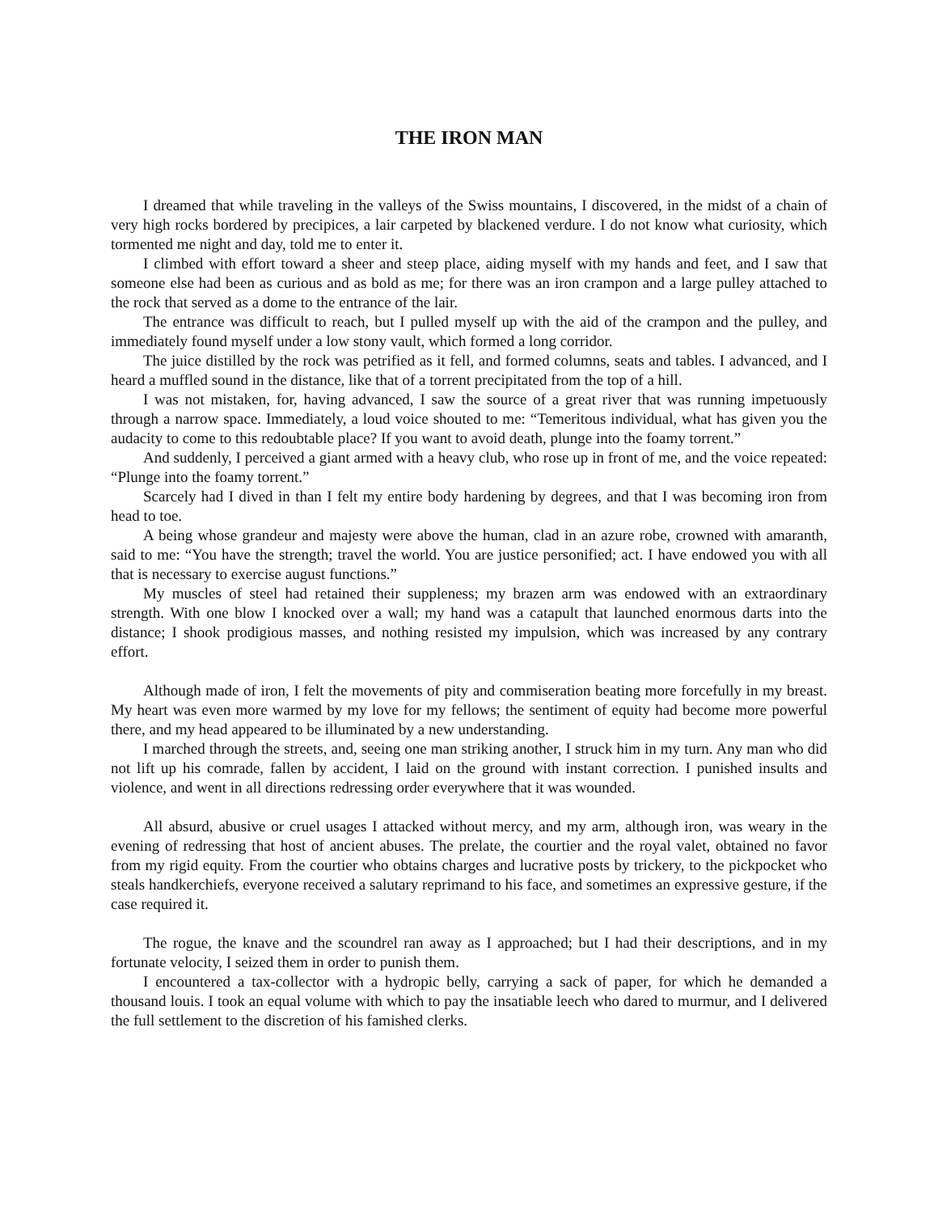THE IRON MAN
I dreamed that while traveling in the valleys of the Swiss mountains, I discovered, in the midst of a chain of very high rocks bordered by precipices, a lair carpeted by blackened verdure. I do not know what curiosity, which tormented me night and day, told me to enter it.
I climbed with effort toward a sheer and steep place, aiding myself with my hands and feet, and I saw that someone else had been as curious and as bold as me; for there was an iron crampon and a large pulley attached to the rock that served as a dome to the entrance of the lair.
The entrance was difficult to reach, but I pulled myself up with the aid of the crampon and the pulley, and immediately found myself under a low stony vault, which formed a long corridor.
The juice distilled by the rock was petrified as it fell, and formed columns, seats and tables. I advanced, and I heard a muffled sound in the distance, like that of a torrent precipitated from the top of a hill.
I was not mistaken, for, having advanced, I saw the source of a great river that was running impetuously through a narrow space. Immediately, a loud voice shouted to me: “Temeritous individual, what has given you the audacity to come to this redoubtable place? If you want to avoid death, plunge into the foamy torrent.”
And suddenly, I perceived a giant armed with a heavy club, who rose up in front of me, and the voice repeated: “Plunge into the foamy torrent.”
Scarcely had I dived in than I felt my entire body hardening by degrees, and that I was becoming iron from head to toe.
A being whose grandeur and majesty were above the human, clad in an azure robe, crowned with amaranth, said to me: “You have the strength; travel the world. You are justice personified; act. I have endowed you with all that is necessary to exercise august functions.”
My muscles of steel had retained their suppleness; my brazen arm was endowed with an extraordinary strength. With one blow I knocked over a wall; my hand was a catapult that launched enormous darts into the distance; I shook prodigious masses, and nothing resisted my impulsion, which was increased by any contrary effort.
Although made of iron, I felt the movements of pity and commiseration beating more forcefully in my breast. My heart was even more warmed by my love for my fellows; the sentiment of equity had become more powerful there, and my head appeared to be illuminated by a new understanding.
I marched through the streets, and, seeing one man striking another, I struck him in my turn. Any man who did not lift up his comrade, fallen by accident, I laid on the ground with instant correction. I punished insults and violence, and went in all directions redressing order everywhere that it was wounded.
All absurd, abusive or cruel usages I attacked without mercy, and my arm, although iron, was weary in the evening of redressing that host of ancient abuses. The prelate, the courtier and the royal valet, obtained no favor from my rigid equity. From the courtier who obtains charges and lucrative posts by trickery, to the pickpocket who steals handkerchiefs, everyone received a salutary reprimand to his face, and sometimes an expressive gesture, if the case required it.
The rogue, the knave and the scoundrel ran away as I approached; but I had their descriptions, and in my fortunate velocity, I seized them in order to punish them.
I encountered a tax-collector with a hydropic belly, carrying a sack of paper, for which he demanded a thousand louis. I took an equal volume with which to pay the insatiable leech who dared to murmur, and I delivered the full settlement to the discretion of his famished clerks.